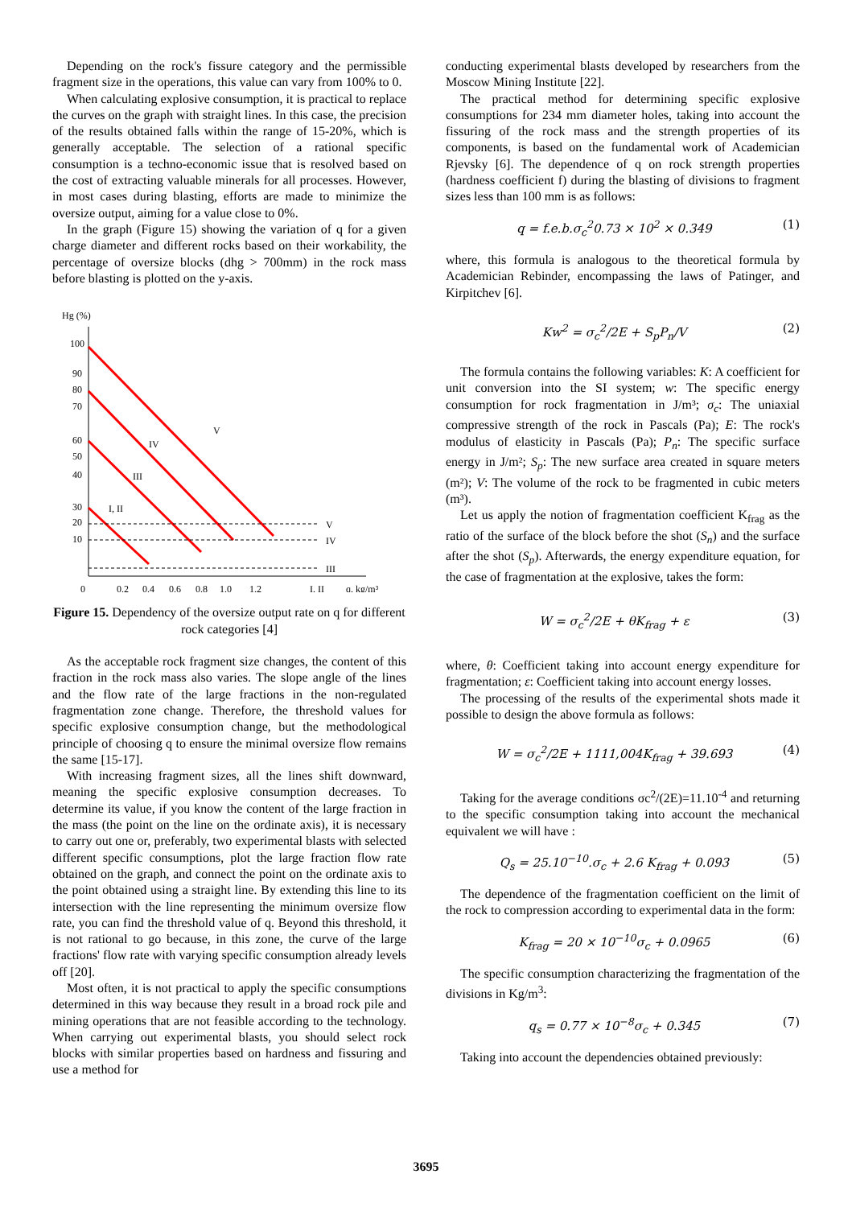Depending on the rock's fissure category and the permissible fragment size in the operations, this value can vary from 100% to 0.
When calculating explosive consumption, it is practical to replace the curves on the graph with straight lines. In this case, the precision of the results obtained falls within the range of 15-20%, which is generally acceptable. The selection of a rational specific consumption is a techno-economic issue that is resolved based on the cost of extracting valuable minerals for all processes. However, in most cases during blasting, efforts are made to minimize the oversize output, aiming for a value close to 0%.
In the graph (Figure 15) showing the variation of q for a given charge diameter and different rocks based on their workability, the percentage of oversize blocks (dhg > 700mm) in the rock mass before blasting is plotted on the y-axis.
Hg (%)
100
90
80
70
60
50
40
30
20
10
0
0.2
0.4
0.6
0.8
1.0
1.2
I, II
q, kg/m³
V
IV
III
I, II
V
IV
III
Figure 15. Dependency of the oversize output rate on q for different rock categories [4]
As the acceptable rock fragment size changes, the content of this fraction in the rock mass also varies. The slope angle of the lines and the flow rate of the large fractions in the non-regulated fragmentation zone change. Therefore, the threshold values for specific explosive consumption change, but the methodological principle of choosing q to ensure the minimal oversize flow remains the same [15-17].
With increasing fragment sizes, all the lines shift downward, meaning the specific explosive consumption decreases. To determine its value, if you know the content of the large fraction in the mass (the point on the line on the ordinate axis), it is necessary to carry out one or, preferably, two experimental blasts with selected different specific consumptions, plot the large fraction flow rate obtained on the graph, and connect the point on the ordinate axis to the point obtained using a straight line. By extending this line to its intersection with the line representing the minimum oversize flow rate, you can find the threshold value of q. Beyond this threshold, it is not rational to go because, in this zone, the curve of the large fractions' flow rate with varying specific consumption already levels off [20].
Most often, it is not practical to apply the specific consumptions determined in this way because they result in a broad rock pile and mining operations that are not feasible according to the technology. When carrying out experimental blasts, you should select rock blocks with similar properties based on hardness and fissuring and use a method for
conducting experimental blasts developed by researchers from the Moscow Mining Institute [22].
The practical method for determining specific explosive consumptions for 234 mm diameter holes, taking into account the fissuring of the rock mass and the strength properties of its components, is based on the fundamental work of Academician Rjevsky [6]. The dependence of q on rock strength properties (hardness coefficient f) during the blasting of divisions to fragment sizes less than 100 mm is as follows:
q = f.e.b.σ<sub>c</sub><sup>2</sup>0.73 × 10<sup>2</sup> × 0.349 (1)
where, this formula is analogous to the theoretical formula by Academician Rebinder, encompassing the laws of Patinger, and Kirpitchev [6].
Kw<sup>2</sup> = σ<sub>c</sub><sup>2</sup>/2E + S<sub>p</sub>P<sub>n</sub>/V (2)
The formula contains the following variables: K: A coefficient for unit conversion into the SI system; w: The specific energy consumption for rock fragmentation in J/m³; σ<sub>c</sub>: The uniaxial compressive strength of the rock in Pascals (Pa); E: The rock's modulus of elasticity in Pascals (Pa); P<sub>n</sub>: The specific surface energy in J/m²; S<sub>p</sub>: The new surface area created in square meters (m²); V: The volume of the rock to be fragmented in cubic meters (m³).
Let us apply the notion of fragmentation coefficient K<sub>frag</sub> as the ratio of the surface of the block before the shot (S<sub>n</sub>) and the surface after the shot (S<sub>p</sub>). Afterwards, the energy expenditure equation, for the case of fragmentation at the explosive, takes the form:
W = σ<sub>c</sub><sup>2</sup>/2E + θK<sub>frag</sub> + ε (3)
where, θ: Coefficient taking into account energy expenditure for fragmentation; ε: Coefficient taking into account energy losses.
The processing of the results of the experimental shots made it possible to design the above formula as follows:
W = σ<sub>c</sub><sup>2</sup>/2E + 1111,004K<sub>frag</sub> + 39.693 (4)
Taking for the average conditions σc<sup>2</sup>/(2E)=11.10<sup>-4</sup> and returning to the specific consumption taking into account the mechanical equivalent we will have :
Q<sub>s</sub> = 25.10<sup>−10</sup>.σ<sub>c</sub> + 2.6 K<sub>frag</sub> + 0.093 (5)
The dependence of the fragmentation coefficient on the limit of the rock to compression according to experimental data in the form:
K<sub>frag</sub> = 20 × 10<sup>−10</sup>σ<sub>c</sub> + 0.0965 (6)
The specific consumption characterizing the fragmentation of the divisions in Kg/m<sup>3</sup>:
q<sub>s</sub> = 0.77 × 10<sup>−8</sup>σ<sub>c</sub> + 0.345 (7)
Taking into account the dependencies obtained previously:
3695